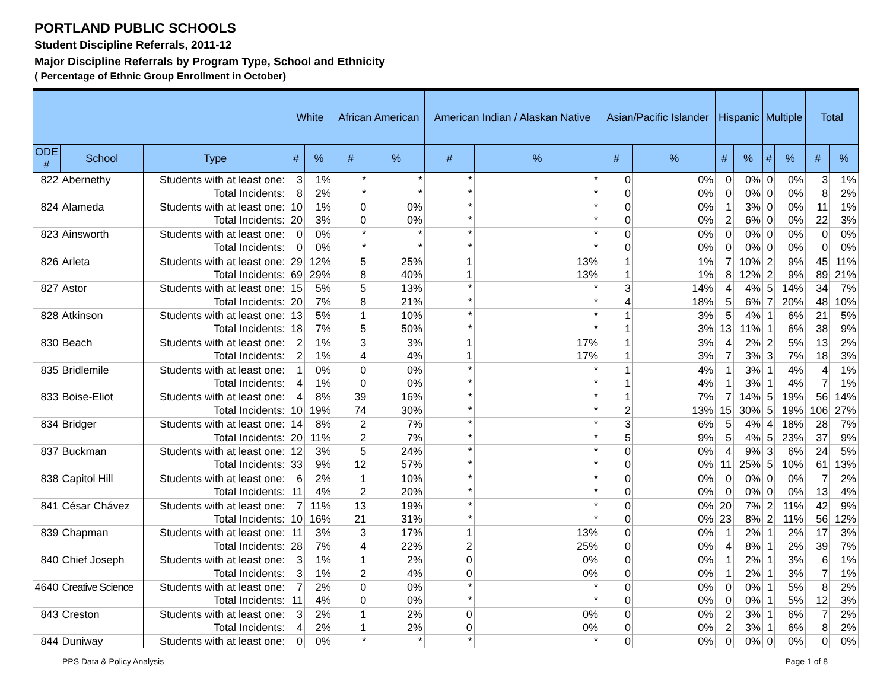PORTLAND PUBLIC SCHOOLS
Student Discipline Referrals, 2011-12
Major Discipline Referrals by Program Type, School and Ethnicity
( Percentage of Ethnic Group Enrollment in October)
| | | | White | | African American | | American Indian / Alaskan Native | | Asian/Pacific Islander | | Hispanic | | Multiple | | Total | |
| --- | --- | --- | --- | --- | --- | --- | --- | --- | --- | --- | --- | --- | --- | --- | --- | --- |
| ODE # | School | Type | # | % | # | % | # | % | # | % | # | % | # | % | # | % |
| 822 | Abernethy | Students with at least one: | 3 | 1% | * | * | * | * | 0 | 0% | 0 | 0% | 0 | 0% | 3 | 1% |
| | | Total Incidents: | 8 | 2% | * | * | * | * | 0 | 0% | 0 | 0% | 0 | 0% | 8 | 2% |
| 824 | Alameda | Students with at least one: | 10 | 1% | 0 | 0% | * | * | 0 | 0% | 1 | 3% | 0 | 0% | 11 | 1% |
| | | Total Incidents: | 20 | 3% | 0 | 0% | * | * | 0 | 0% | 2 | 6% | 0 | 0% | 22 | 3% |
| 823 | Ainsworth | Students with at least one: | 0 | 0% | * | * | * | * | 0 | 0% | 0 | 0% | 0 | 0% | 0 | 0% |
| | | Total Incidents: | 0 | 0% | * | * | * | * | 0 | 0% | 0 | 0% | 0 | 0% | 0 | 0% |
| 826 | Arleta | Students with at least one: | 29 | 12% | 5 | 25% | 1 | 13% | 1 | 1% | 7 | 10% | 2 | 9% | 45 | 11% |
| | | Total Incidents: | 69 | 29% | 8 | 40% | 1 | 13% | 1 | 1% | 8 | 12% | 2 | 9% | 89 | 21% |
| 827 | Astor | Students with at least one: | 15 | 5% | 5 | 13% | * | * | 3 | 14% | 4 | 4% | 5 | 14% | 34 | 7% |
| | | Total Incidents: | 20 | 7% | 8 | 21% | * | * | 4 | 18% | 5 | 6% | 7 | 20% | 48 | 10% |
| 828 | Atkinson | Students with at least one: | 13 | 5% | 1 | 10% | * | * | 1 | 3% | 5 | 4% | 1 | 6% | 21 | 5% |
| | | Total Incidents: | 18 | 7% | 5 | 50% | * | * | 1 | 3% | 13 | 11% | 1 | 6% | 38 | 9% |
| 830 | Beach | Students with at least one: | 2 | 1% | 3 | 3% | 1 | 17% | 1 | 3% | 4 | 2% | 2 | 5% | 13 | 2% |
| | | Total Incidents: | 2 | 1% | 4 | 4% | 1 | 17% | 1 | 3% | 7 | 3% | 3 | 7% | 18 | 3% |
| 835 | Bridlemile | Students with at least one: | 1 | 0% | 0 | 0% | * | * | 1 | 4% | 1 | 3% | 1 | 4% | 4 | 1% |
| | | Total Incidents: | 4 | 1% | 0 | 0% | * | * | 1 | 4% | 1 | 3% | 1 | 4% | 7 | 1% |
| 833 | Boise-Eliot | Students with at least one: | 4 | 8% | 39 | 16% | * | * | 1 | 7% | 7 | 14% | 5 | 19% | 56 | 14% |
| | | Total Incidents: | 10 | 19% | 74 | 30% | * | * | 2 | 13% | 15 | 30% | 5 | 19% | 106 | 27% |
| 834 | Bridger | Students with at least one: | 14 | 8% | 2 | 7% | * | * | 3 | 6% | 5 | 4% | 4 | 18% | 28 | 7% |
| | | Total Incidents: | 20 | 11% | 2 | 7% | * | * | 5 | 9% | 5 | 4% | 5 | 23% | 37 | 9% |
| 837 | Buckman | Students with at least one: | 12 | 3% | 5 | 24% | * | * | 0 | 0% | 4 | 9% | 3 | 6% | 24 | 5% |
| | | Total Incidents: | 33 | 9% | 12 | 57% | * | * | 0 | 0% | 11 | 25% | 5 | 10% | 61 | 13% |
| 838 | Capitol Hill | Students with at least one: | 6 | 2% | 1 | 10% | * | * | 0 | 0% | 0 | 0% | 0 | 0% | 7 | 2% |
| | | Total Incidents: | 11 | 4% | 2 | 20% | * | * | 0 | 0% | 0 | 0% | 0 | 0% | 13 | 4% |
| 841 | César Chávez | Students with at least one: | 7 | 11% | 13 | 19% | * | * | 0 | 0% | 20 | 7% | 2 | 11% | 42 | 9% |
| | | Total Incidents: | 10 | 16% | 21 | 31% | * | * | 0 | 0% | 23 | 8% | 2 | 11% | 56 | 12% |
| 839 | Chapman | Students with at least one: | 11 | 3% | 3 | 17% | 1 | 13% | 0 | 0% | 1 | 2% | 1 | 2% | 17 | 3% |
| | | Total Incidents: | 28 | 7% | 4 | 22% | 2 | 25% | 0 | 0% | 4 | 8% | 1 | 2% | 39 | 7% |
| 840 | Chief Joseph | Students with at least one: | 3 | 1% | 1 | 2% | 0 | 0% | 0 | 0% | 1 | 2% | 1 | 3% | 6 | 1% |
| | | Total Incidents: | 3 | 1% | 2 | 4% | 0 | 0% | 0 | 0% | 1 | 2% | 1 | 3% | 7 | 1% |
| 4640 | Creative Science | Students with at least one: | 7 | 2% | 0 | 0% | * | * | 0 | 0% | 0 | 0% | 1 | 5% | 8 | 2% |
| | | Total Incidents: | 11 | 4% | 0 | 0% | * | * | 0 | 0% | 0 | 0% | 1 | 5% | 12 | 3% |
| 843 | Creston | Students with at least one: | 3 | 2% | 1 | 2% | 0 | 0% | 0 | 0% | 2 | 3% | 1 | 6% | 7 | 2% |
| | | Total Incidents: | 4 | 2% | 1 | 2% | 0 | 0% | 0 | 0% | 2 | 3% | 1 | 6% | 8 | 2% |
| 844 | Duniway | Students with at least one: | 0 | 0% | * | * | * | * | 0 | 0% | 0 | 0% | 0 | 0% | 0 | 0% |
PPS Data & Policy Analysis Page 1 of 8